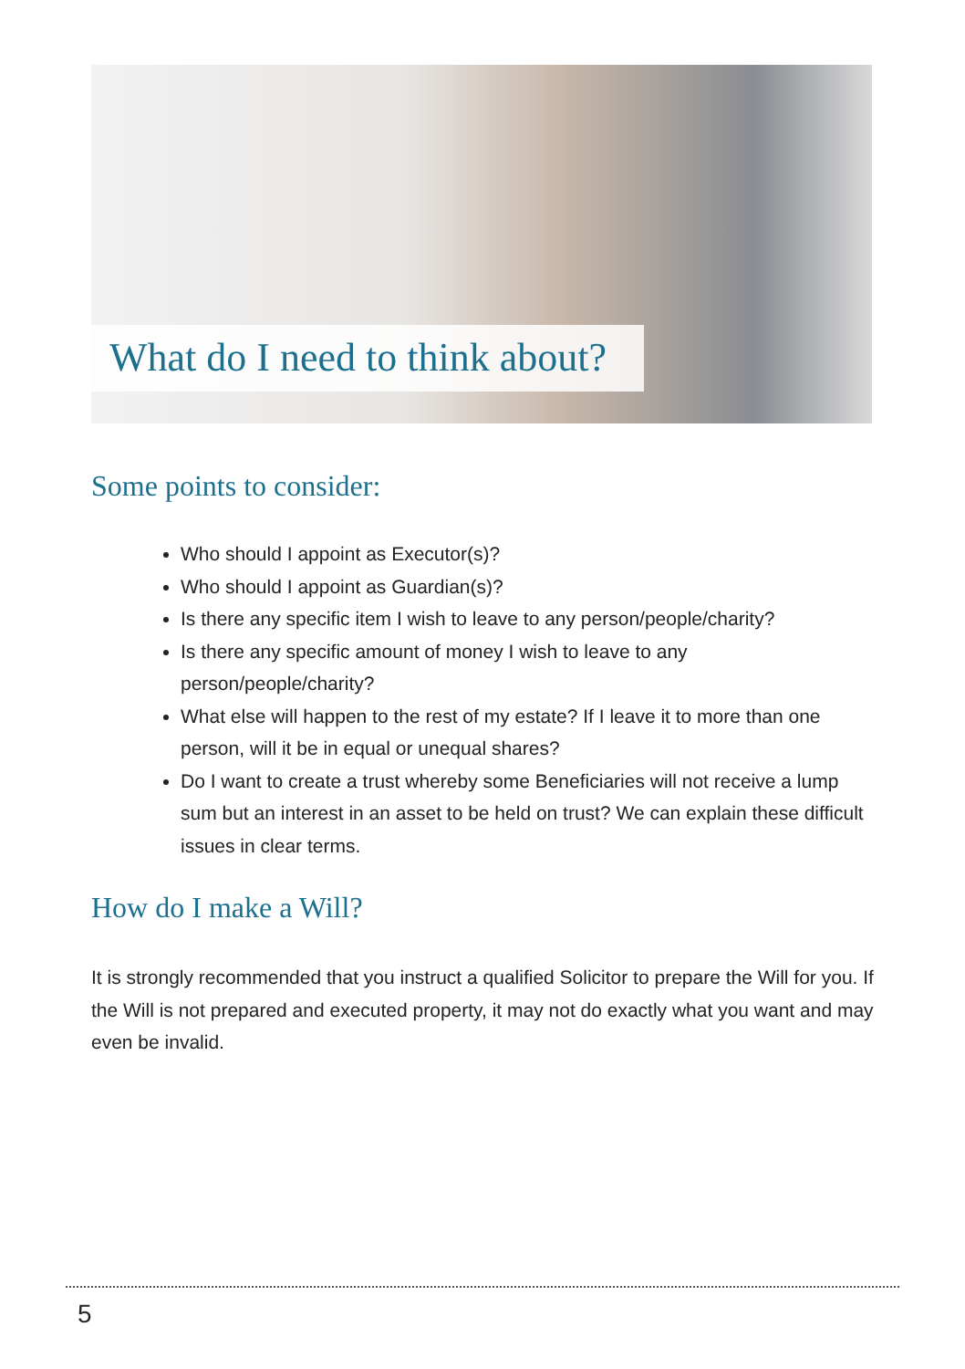What do I need to think about?
Some points to consider:
Who should I appoint as Executor(s)?
Who should I appoint as Guardian(s)?
Is there any specific item I wish to leave to any person/people/charity?
Is there any specific amount of money I wish to leave to any person/people/charity?
What else will happen to the rest of my estate? If I leave it to more than one person, will it be in equal or unequal shares?
Do I want to create a trust whereby some Beneficiaries will not receive a lump sum but an interest in an asset to be held on trust? We can explain these difficult issues in clear terms.
How do I make a Will?
It is strongly recommended that you instruct a qualified Solicitor to prepare the Will for you. If the Will is not prepared and executed property, it may not do exactly what you want and may even be invalid.
5